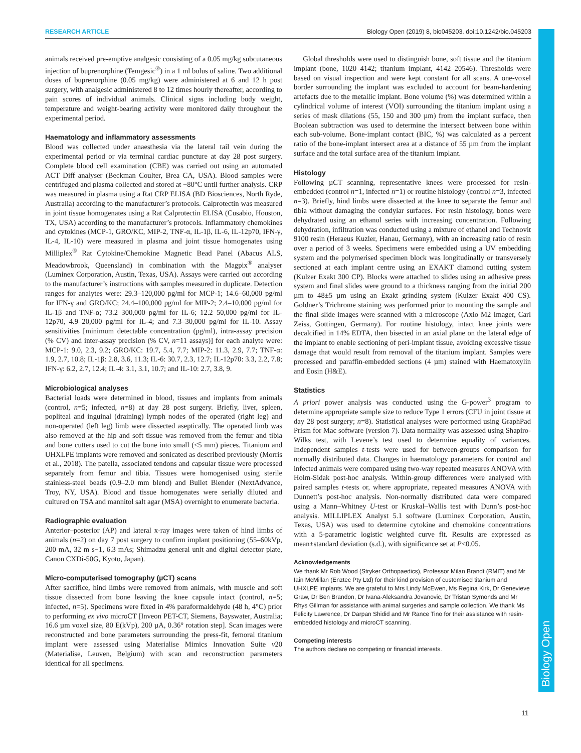RESEARCH ARTICLE Biology Open (2019) 8, bio045203. doi:10.1242/bio.045203
Biology Open
animals received pre-emptive analgesic consisting of a 0.05 mg/kg subcutaneous injection of buprenorphine (Temgesic<sup>®</sup>) in a 1 ml bolus of saline. Two additional doses of buprenorphine (0.05 mg/kg) were administered at 6 and 12 h post surgery, with analgesic administered 8 to 12 times hourly thereafter, according to pain scores of individual animals. Clinical signs including body weight, temperature and weight-bearing activity were monitored daily throughout the experimental period.
Haematology and inflammatory assessments
Blood was collected under anaesthesia via the lateral tail vein during the experimental period or via terminal cardiac puncture at day 28 post surgery. Complete blood cell examination (CBE) was carried out using an automated ACT Diff analyser (Beckman Coulter, Brea CA, USA). Blood samples were centrifuged and plasma collected and stored at −80°C until further analysis. CRP was measured in plasma using a Rat CRP ELISA (BD Biosciences, North Ryde, Australia) according to the manufacturer’s protocols. Calprotectin was measured in joint tissue homogenates using a Rat Calprotectin ELISA (Cusabio, Houston, TX, USA) according to the manufacturer’s protocols. Inflammatory chemokines and cytokines (MCP-1, GRO/KC, MIP-2, TNF-α, IL-1β, IL-6, IL-12p70, IFN-γ, IL-4, IL-10) were measured in plasma and joint tissue homogenates using Milliplex<sup>®</sup> Rat Cytokine/Chemokine Magnetic Bead Panel (Abacus ALS, Meadowbrook, Queensland) in combination with the Magpix<sup>®</sup> analyser (Luminex Corporation, Austin, Texas, USA). Assays were carried out according to the manufacturer’s instructions with samples measured in duplicate. Detection ranges for analytes were: 29.3–120,000 pg/ml for MCP-1; 14.6–60,000 pg/ml for IFN-γ and GRO/KC; 24.4–100,000 pg/ml for MIP-2; 2.4–10,000 pg/ml for IL-1β and TNF-α; 73.2–300,000 pg/ml for IL-6; 12.2–50,000 pg/ml for IL-12p70, 4.9–20,000 pg/ml for IL-4; and 7.3–30,000 pg/ml for IL-10. Assay sensitivities [minimum detectable concentration (pg/ml), intra-assay precision (% CV) and inter-assay precision (% CV, n=11 assays)] for each analyte were: MCP-1: 9.0, 2.3, 9.2; GRO/KC: 19.7, 5.4, 7.7; MIP-2: 11.3, 2.9, 7.7; TNF-α: 1.9, 2.7, 10.8; IL-1β: 2.8, 3.6, 11.3; IL-6: 30.7, 2.3, 12.7; IL-12p70: 3.3, 2.2, 7.8; IFN-γ: 6.2, 2.7, 12.4; IL-4: 3.1, 3.1, 10.7; and IL-10: 2.7, 3.8, 9.
Microbiological analyses
Bacterial loads were determined in blood, tissues and implants from animals (control, n=5; infected, n=8) at day 28 post surgery. Briefly, liver, spleen, popliteal and inguinal (draining) lymph nodes of the operated (right leg) and non-operated (left leg) limb were dissected aseptically. The operated limb was also removed at the hip and soft tissue was removed from the femur and tibia and bone cutters used to cut the bone into small (<5 mm) pieces. Titanium and UHXLPE implants were removed and sonicated as described previously (Morris et al., 2018). The patella, associated tendons and capsular tissue were processed separately from femur and tibia. Tissues were homogenised using sterile stainless-steel beads (0.9–2.0 mm blend) and Bullet Blender (NextAdvance, Troy, NY, USA). Blood and tissue homogenates were serially diluted and cultured on TSA and mannitol salt agar (MSA) overnight to enumerate bacteria.
Radiographic evaluation
Anterior–posterior (AP) and lateral x-ray images were taken of hind limbs of animals (n=2) on day 7 post surgery to confirm implant positioning (55–60kVp, 200 mA, 32 m s−1, 6.3 mAs; Shimadzu general unit and digital detector plate, Canon CXDi-50G, Kyoto, Japan).
Micro-computerised tomography (µCT) scans
After sacrifice, hind limbs were removed from animals, with muscle and soft tissue dissected from bone leaving the knee capsule intact (control, n=5; infected, n=5). Specimens were fixed in 4% paraformaldehyde (48 h, 4°C) prior to performing ex vivo microCT [Inveon PET-CT, Siemens, Bayswater, Australia; 16.6 µm voxel size, 80 E(kVp), 200 µA, 0.36° rotation step]. Scan images were reconstructed and bone parameters surrounding the press-fit, femoral titanium implant were assessed using Materialise Mimics Innovation Suite v20 (Materialise, Leuven, Belgium) with scan and reconstruction parameters identical for all specimens.
Global thresholds were used to distinguish bone, soft tissue and the titanium implant (bone, 1020–4142; titanium implant, 4142–20546). Thresholds were based on visual inspection and were kept constant for all scans. A one-voxel border surrounding the implant was excluded to account for beam-hardening artefacts due to the metallic implant. Bone volume (%) was determined within a cylindrical volume of interest (VOI) surrounding the titanium implant using a series of mask dilations (55, 150 and 300 µm) from the implant surface, then Boolean subtraction was used to determine the intersect between bone within each sub-volume. Bone-implant contact (BIC, %) was calculated as a percent ratio of the bone-implant intersect area at a distance of 55 µm from the implant surface and the total surface area of the titanium implant.
Histology
Following µCT scanning, representative knees were processed for resin-embedded (control n=1, infected n=1) or routine histology (control n=3, infected n=3). Briefly, hind limbs were dissected at the knee to separate the femur and tibia without damaging the condylar surfaces. For resin histology, bones were dehydrated using an ethanol series with increasing concentration. Following dehydration, infiltration was conducted using a mixture of ethanol and Technovit 9100 resin (Heraeus Kuzler, Hanau, Germany), with an increasing ratio of resin over a period of 3 weeks. Specimens were embedded using a UV embedding system and the polymerised specimen block was longitudinally or transversely sectioned at each implant centre using an EXAKT diamond cutting system (Kulzer Exakt 300 CP). Blocks were attached to slides using an adhesive press system and final slides were ground to a thickness ranging from the initial 200 µm to 48±5 µm using an Exakt grinding system (Kulzer Exakt 400 CS). Goldner’s Trichrome staining was performed prior to mounting the sample and the final slide images were scanned with a microscope (Axio M2 Imager, Carl Zeiss, Gottingen, Germany). For routine histology, intact knee joints were decalcified in 14% EDTA, then bisected in an axial plane on the lateral edge of the implant to enable sectioning of peri-implant tissue, avoiding excessive tissue damage that would result from removal of the titanium implant. Samples were processed and paraffin-embedded sections (4 µm) stained with Haematoxylin and Eosin (H&E).
Statistics
A priori power analysis was conducted using the G-power<sup>3</sup> program to determine appropriate sample size to reduce Type 1 errors (CFU in joint tissue at day 28 post surgery; n=8). Statistical analyses were performed using GraphPad Prism for Mac software (version 7). Data normality was assessed using Shapiro-Wilks test, with Levene’s test used to determine equality of variances. Independent samples t-tests were used for between-groups comparison for normally distributed data. Changes in haematology parameters for control and infected animals were compared using two-way repeated measures ANOVA with Holm-Sidak post-hoc analysis. Within-group differences were analysed with paired samples t-tests or, where appropriate, repeated measures ANOVA with Dunnett’s post-hoc analysis. Non-normally distributed data were compared using a Mann–Whitney U-test or Kruskal–Wallis test with Dunn’s post-hoc analysis. MILLIPLEX Analyst 5.1 software (Luminex Corporation, Austin, Texas, USA) was used to determine cytokine and chemokine concentrations with a 5-parametric logistic weighted curve fit. Results are expressed as mean±standard deviation (s.d.), with significance set at P<0.05.
Acknowledgements
We thank Mr Rob Wood (Stryker Orthopaedics), Professor Milan Brandt (RMIT) and Mr Iain McMillan (Enztec Pty Ltd) for their kind provision of customised titanium and UHXLPE implants. We are grateful to Mrs Lindy McEwen, Ms Regina Kirk, Dr Genevieve Graw, Dr Ben Brandon, Dr Ivana-Aleksandra Jovanovic, Dr Tristan Symonds and Mr Rhys Gillman for assistance with animal surgeries and sample collection. We thank Ms Felicity Lawrence, Dr Darpan Shidid and Mr Rance Tino for their assistance with resin-embedded histology and microCT scanning.
Competing interests
The authors declare no competing or financial interests.
11